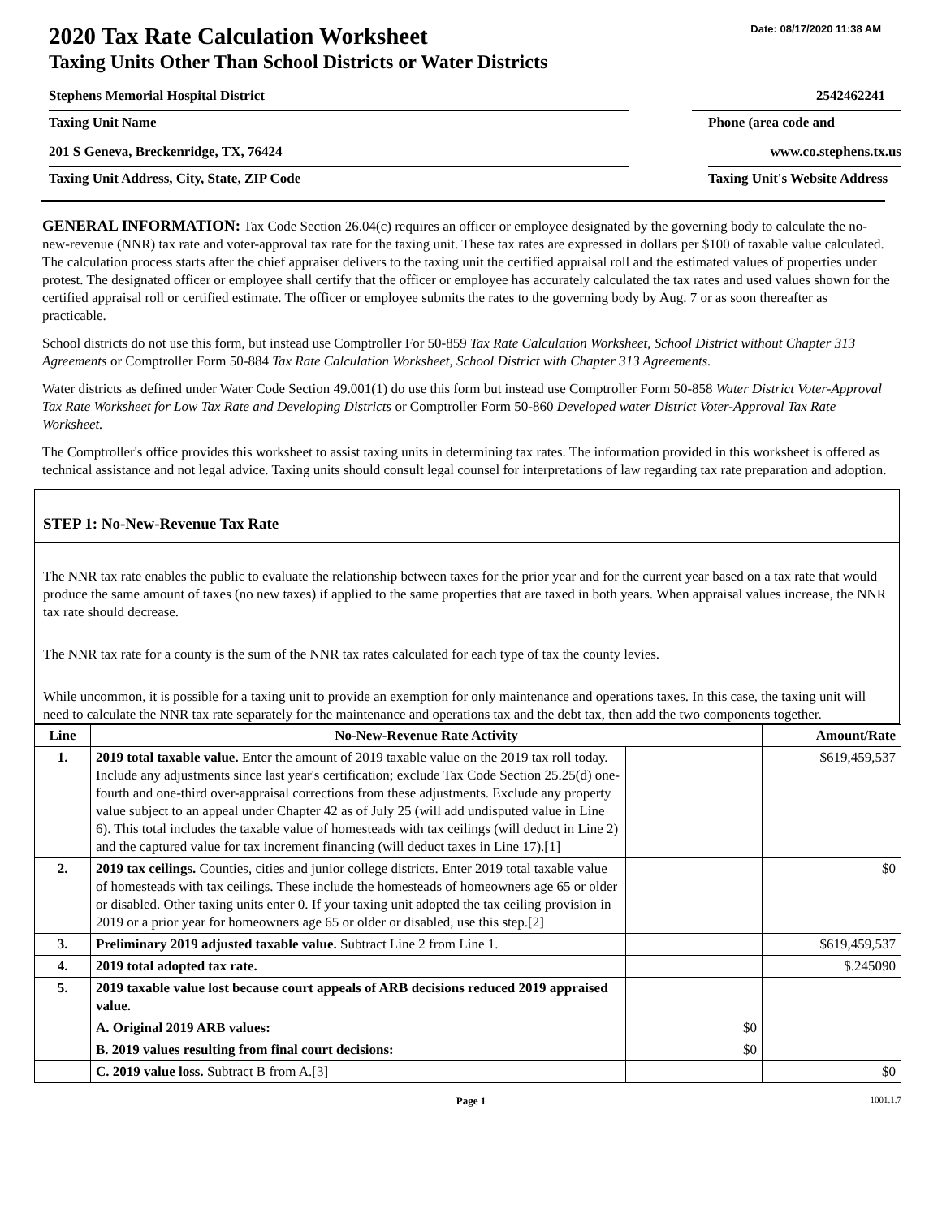Date: 08/17/2020 11:38 AM
2020 Tax Rate Calculation Worksheet
Taxing Units Other Than School Districts or Water Districts
Stephens Memorial Hospital District 2542462241
Taxing Unit Name Phone (area code and
201 S Geneva, Breckenridge, TX, 76424 www.co.stephens.tx.us
Taxing Unit Address, City, State, ZIP Code Taxing Unit's Website Address
GENERAL INFORMATION: Tax Code Section 26.04(c) requires an officer or employee designated by the governing body to calculate the no-new-revenue (NNR) tax rate and voter-approval tax rate for the taxing unit. These tax rates are expressed in dollars per $100 of taxable value calculated. The calculation process starts after the chief appraiser delivers to the taxing unit the certified appraisal roll and the estimated values of properties under protest. The designated officer or employee shall certify that the officer or employee has accurately calculated the tax rates and used values shown for the certified appraisal roll or certified estimate. The officer or employee submits the rates to the governing body by Aug. 7 or as soon thereafter as practicable.
School districts do not use this form, but instead use Comptroller For 50-859 Tax Rate Calculation Worksheet, School District without Chapter 313 Agreements or Comptroller Form 50-884 Tax Rate Calculation Worksheet, School District with Chapter 313 Agreements.
Water districts as defined under Water Code Section 49.001(1) do use this form but instead use Comptroller Form 50-858 Water District Voter-Approval Tax Rate Worksheet for Low Tax Rate and Developing Districts or Comptroller Form 50-860 Developed water District Voter-Approval Tax Rate Worksheet.
The Comptroller's office provides this worksheet to assist taxing units in determining tax rates. The information provided in this worksheet is offered as technical assistance and not legal advice. Taxing units should consult legal counsel for interpretations of law regarding tax rate preparation and adoption.
STEP 1: No-New-Revenue Tax Rate
The NNR tax rate enables the public to evaluate the relationship between taxes for the prior year and for the current year based on a tax rate that would produce the same amount of taxes (no new taxes) if applied to the same properties that are taxed in both years. When appraisal values increase, the NNR tax rate should decrease.
The NNR tax rate for a county is the sum of the NNR tax rates calculated for each type of tax the county levies.
While uncommon, it is possible for a taxing unit to provide an exemption for only maintenance and operations taxes. In this case, the taxing unit will need to calculate the NNR tax rate separately for the maintenance and operations tax and the debt tax, then add the two components together.
| Line | No-New-Revenue Rate Activity | | Amount/Rate |
| --- | --- | --- | --- |
| 1. | 2019 total taxable value. Enter the amount of 2019 taxable value on the 2019 tax roll today. Include any adjustments since last year's certification; exclude Tax Code Section 25.25(d) one-fourth and one-third over-appraisal corrections from these adjustments. Exclude any property value subject to an appeal under Chapter 42 as of July 25 (will add undisputed value in Line 6). This total includes the taxable value of homesteads with tax ceilings (will deduct in Line 2) and the captured value for tax increment financing (will deduct taxes in Line 17).[1] | | $619,459,537 |
| 2. | 2019 tax ceilings. Counties, cities and junior college districts. Enter 2019 total taxable value of homesteads with tax ceilings. These include the homesteads of homeowners age 65 or older or disabled. Other taxing units enter 0. If your taxing unit adopted the tax ceiling provision in 2019 or a prior year for homeowners age 65 or older or disabled, use this step.[2] | | $0 |
| 3. | Preliminary 2019 adjusted taxable value. Subtract Line 2 from Line 1. | | $619,459,537 |
| 4. | 2019 total adopted tax rate. | | $.245090 |
| 5. | 2019 taxable value lost because court appeals of ARB decisions reduced 2019 appraised value. | | |
| | A. Original 2019 ARB values: | $0 | |
| | B. 2019 values resulting from final court decisions: | $0 | |
| | C. 2019 value loss. Subtract B from A.[3] | | $0 |
Page 1 1001.1.7